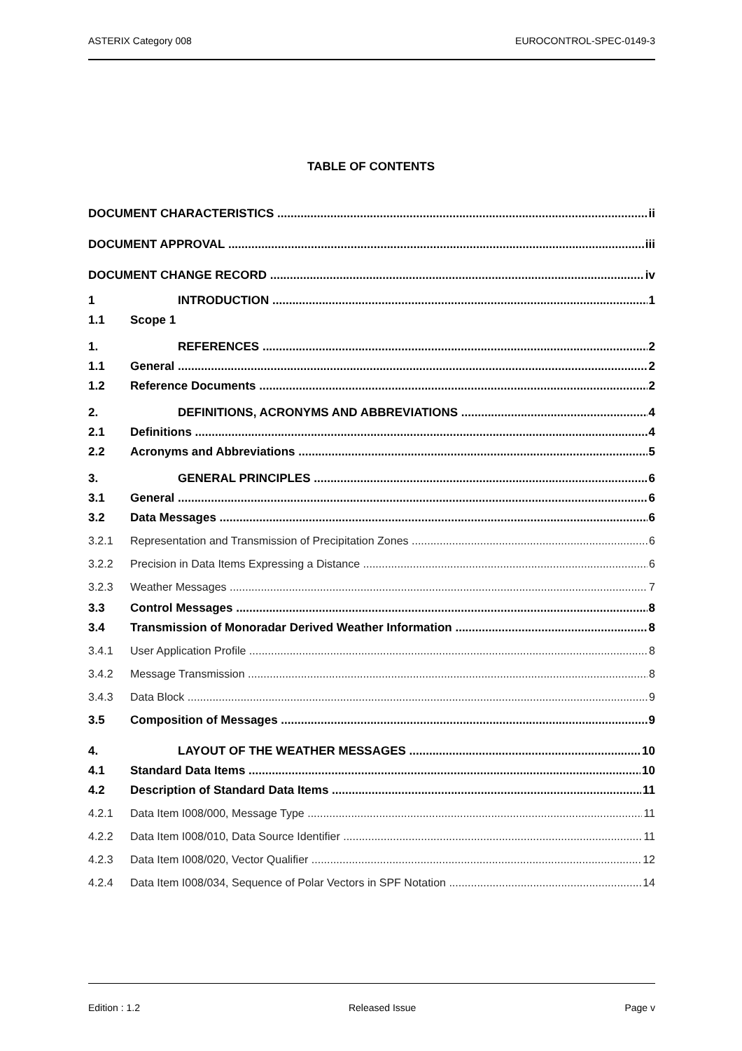ASTERIX Category 008 EUROCONTROL-SPEC-0149-3
TABLE OF CONTENTS
DOCUMENT CHARACTERISTICS ii
DOCUMENT APPROVAL iii
DOCUMENT CHANGE RECORD iv
1 INTRODUCTION 1
1.1 Scope 1
1. REFERENCES 2
1.1 General 2
1.2 Reference Documents 2
2. DEFINITIONS, ACRONYMS AND ABBREVIATIONS 4
2.1 Definitions 4
2.2 Acronyms and Abbreviations 5
3. GENERAL PRINCIPLES 6
3.1 General 6
3.2 Data Messages 6
3.2.1 Representation and Transmission of Precipitation Zones 6
3.2.2 Precision in Data Items Expressing a Distance 6
3.2.3 Weather Messages 7
3.3 Control Messages 8
3.4 Transmission of Monoradar Derived Weather Information 8
3.4.1 User Application Profile 8
3.4.2 Message Transmission 8
3.4.3 Data Block 9
3.5 Composition of Messages 9
4. LAYOUT OF THE WEATHER MESSAGES 10
4.1 Standard Data Items 10
4.2 Description of Standard Data Items 11
4.2.1 Data Item I008/000, Message Type 11
4.2.2 Data Item I008/010, Data Source Identifier 11
4.2.3 Data Item I008/020, Vector Qualifier 12
4.2.4 Data Item I008/034, Sequence of Polar Vectors in SPF Notation 14
Edition : 1.2 Released Issue Page v